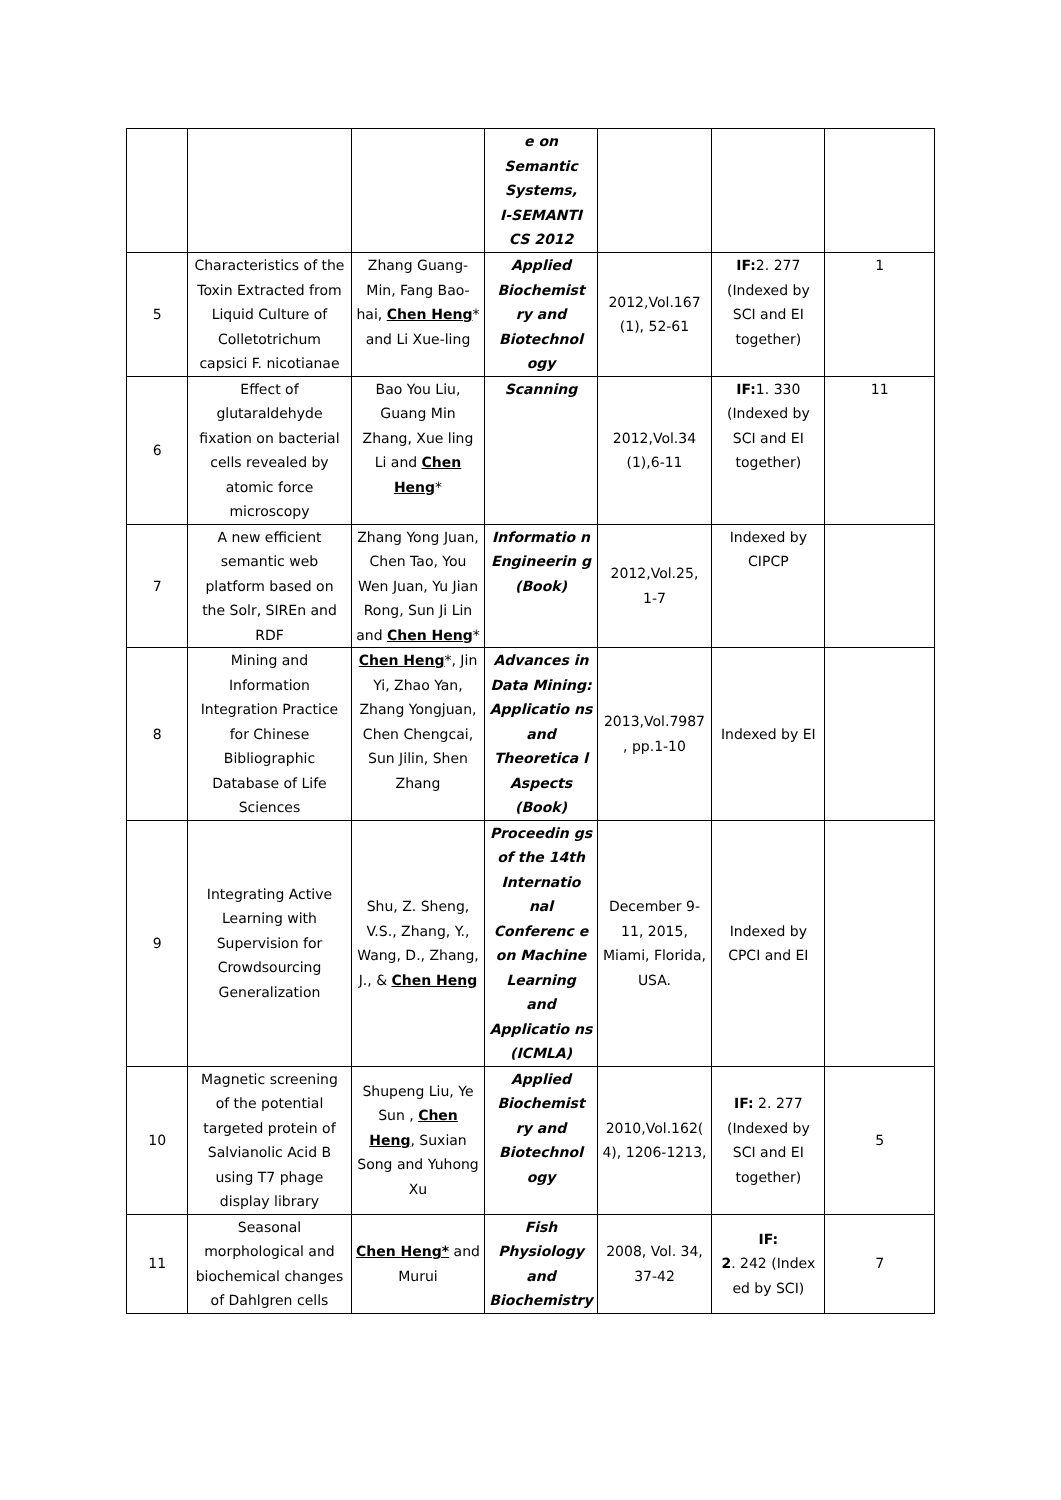| | | | e on Semantic Systems, I-SEMANTI CS 2012 | | | |
| 5 | Characteristics of the Toxin Extracted from Liquid Culture of Colletotrichum capsici F. nicotianae | Zhang Guang-Min, Fang Bao-hai, Chen Heng * and Li Xue-ling | Applied Biochemist ry and Biotechnol ogy | 2012,Vol.167 (1), 52-61 | IF: 2. 277 (Indexed by SCI and EI together) | 1 |
| 6 | Effect of glutaraldehyde fixation on bacterial cells revealed by atomic force microscopy | Bao You Liu, Guang Min Zhang, Xue ling Li and Chen Heng * | Scanning | 2012,Vol.34 (1),6-11 | IF: 1. 330 (Indexed by SCI and EI together) | 11 |
| 7 | A new efficient semantic web platform based on the Solr, SIREn and RDF | Zhang Yong Juan, Chen Tao, You Wen Juan, Yu Jian Rong, Sun Ji Lin and Chen Heng * | Informatio n Engineerin g (Book) | 2012,Vol.25, 1-7 | Indexed by CIPCP | |
| 8 | Mining and Information Integration Practice for Chinese Bibliographic Database of Life Sciences | Chen Heng *, Jin Yi, Zhao Yan, Zhang Yongjuan, Chen Chengcai, Sun Jilin, Shen Zhang | Advances in Data Mining: Applicatio ns and Theoretica l Aspects (Book) | 2013,Vol.7987 , pp.1-10 | Indexed by EI | |
| 9 | Integrating Active Learning with Supervision for Crowdsourcing Generalization | Shu, Z. Sheng, V.S., Zhang, Y., Wang, D., Zhang, J., & Chen Heng | Proceedin gs of the 14th Internatio nal Conferenc e on Machine Learning and Applicatio ns (ICMLA) | December 9-11, 2015, Miami, Florida, USA. | Indexed by CPCI and EI | |
| 10 | Magnetic screening of the potential targeted protein of Salvianolic Acid B using T7 phage display library | Shupeng Liu, Ye Sun , Chen Heng , Suxian Song and Yuhong Xu | Applied Biochemist ry and Biotechnol ogy | 2010,Vol.162( 4), 1206-1213, | IF: 2. 277 (Indexed by SCI and EI together) | 5 |
| 11 | Seasonal morphological and biochemical changes of Dahlgren cells | Chen Heng* and Murui | Fish Physiology and Biochemistry | 2008, Vol. 34, 37-42 | IF: 2 . 242 (Index ed by SCI) | 7 |